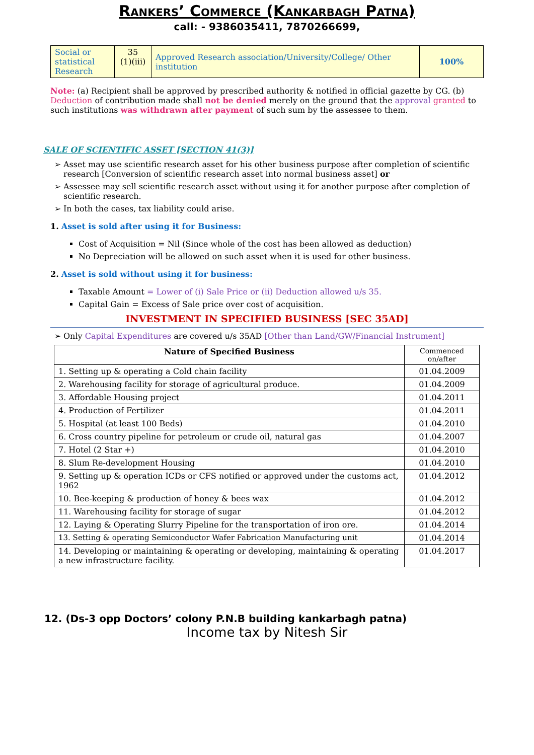Rankers’ Commerce (Kankarbagh Patna)
call: - 9386035411, 7870266699,
| Social or statistical Research | 35 (1)(iii) | Approved Research association/University/College/ Other institution | 100% |
Note: (a) Recipient shall be approved by prescribed authority & notified in official gazette by CG. (b) Deduction of contribution made shall not be denied merely on the ground that the approval granted to such institutions was withdrawn after payment of such sum by the assessee to them.
SALE OF SCIENTIFIC ASSET [SECTION 41(3)]
Asset may use scientific research asset for his other business purpose after completion of scientific research [Conversion of scientific research asset into normal business asset] or
Assessee may sell scientific research asset without using it for another purpose after completion of scientific research.
In both the cases, tax liability could arise.
1. Asset is sold after using it for Business:
Cost of Acquisition = Nil (Since whole of the cost has been allowed as deduction)
No Depreciation will be allowed on such asset when it is used for other business.
2. Asset is sold without using it for business:
Taxable Amount = Lower of (i) Sale Price or (ii) Deduction allowed u/s 35.
Capital Gain = Excess of Sale price over cost of acquisition.
INVESTMENT IN SPECIFIED BUSINESS [SEC 35AD]
Only Capital Expenditures are covered u/s 35AD [Other than Land/GW/Financial Instrument]
| Nature of Specified Business | Commenced on/after |
| --- | --- |
| 1. Setting up & operating a Cold chain facility | 01.04.2009 |
| 2. Warehousing facility for storage of agricultural produce. | 01.04.2009 |
| 3. Affordable Housing project | 01.04.2011 |
| 4. Production of Fertilizer | 01.04.2011 |
| 5. Hospital (at least 100 Beds) | 01.04.2010 |
| 6. Cross country pipeline for petroleum or crude oil, natural gas | 01.04.2007 |
| 7. Hotel (2 Star +) | 01.04.2010 |
| 8. Slum Re-development Housing | 01.04.2010 |
| 9. Setting up & operation ICDs or CFS notified or approved under the customs act, 1962 | 01.04.2012 |
| 10. Bee-keeping & production of honey & bees wax | 01.04.2012 |
| 11. Warehousing facility for storage of sugar | 01.04.2012 |
| 12. Laying & Operating Slurry Pipeline for the transportation of iron ore. | 01.04.2014 |
| 13. Setting & operating Semiconductor Wafer Fabrication Manufacturing unit | 01.04.2014 |
| 14. Developing or maintaining & operating or developing, maintaining & operating a new infrastructure facility. | 01.04.2017 |
12. (Ds-3 opp Doctors’ colony P.N.B building kankarbagh patna)
Income tax by Nitesh Sir